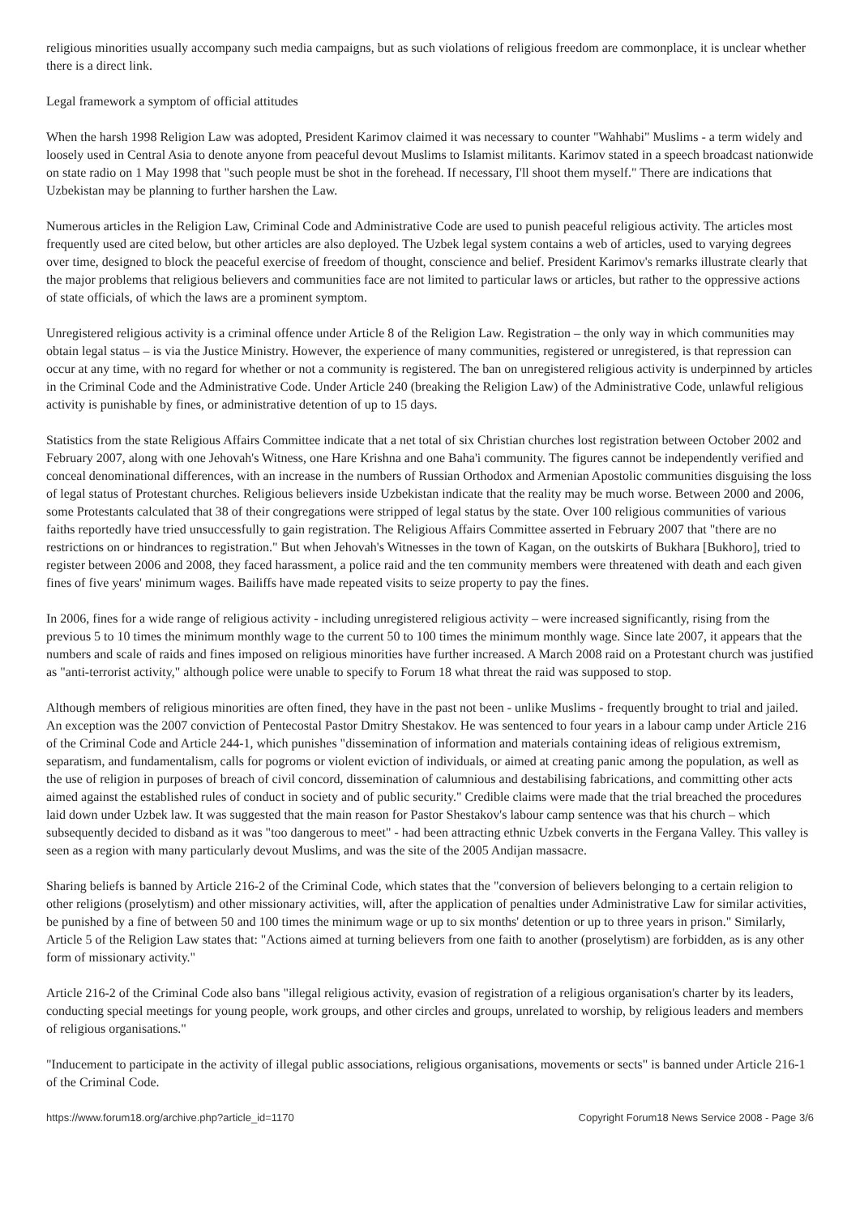religious minorities usually accompany such media campaigns, but as such violations of religious freedom are commonplace, it is unclear whether there is a direct link.
Legal framework a symptom of official attitudes
When the harsh 1998 Religion Law was adopted, President Karimov claimed it was necessary to counter "Wahhabi" Muslims - a term widely and loosely used in Central Asia to denote anyone from peaceful devout Muslims to Islamist militants. Karimov stated in a speech broadcast nationwide on state radio on 1 May 1998 that "such people must be shot in the forehead. If necessary, I'll shoot them myself." There are indications that Uzbekistan may be planning to further harshen the Law.
Numerous articles in the Religion Law, Criminal Code and Administrative Code are used to punish peaceful religious activity. The articles most frequently used are cited below, but other articles are also deployed. The Uzbek legal system contains a web of articles, used to varying degrees over time, designed to block the peaceful exercise of freedom of thought, conscience and belief. President Karimov's remarks illustrate clearly that the major problems that religious believers and communities face are not limited to particular laws or articles, but rather to the oppressive actions of state officials, of which the laws are a prominent symptom.
Unregistered religious activity is a criminal offence under Article 8 of the Religion Law. Registration – the only way in which communities may obtain legal status – is via the Justice Ministry. However, the experience of many communities, registered or unregistered, is that repression can occur at any time, with no regard for whether or not a community is registered. The ban on unregistered religious activity is underpinned by articles in the Criminal Code and the Administrative Code. Under Article 240 (breaking the Religion Law) of the Administrative Code, unlawful religious activity is punishable by fines, or administrative detention of up to 15 days.
Statistics from the state Religious Affairs Committee indicate that a net total of six Christian churches lost registration between October 2002 and February 2007, along with one Jehovah's Witness, one Hare Krishna and one Baha'i community. The figures cannot be independently verified and conceal denominational differences, with an increase in the numbers of Russian Orthodox and Armenian Apostolic communities disguising the loss of legal status of Protestant churches. Religious believers inside Uzbekistan indicate that the reality may be much worse. Between 2000 and 2006, some Protestants calculated that 38 of their congregations were stripped of legal status by the state. Over 100 religious communities of various faiths reportedly have tried unsuccessfully to gain registration. The Religious Affairs Committee asserted in February 2007 that "there are no restrictions on or hindrances to registration." But when Jehovah's Witnesses in the town of Kagan, on the outskirts of Bukhara [Bukhoro], tried to register between 2006 and 2008, they faced harassment, a police raid and the ten community members were threatened with death and each given fines of five years' minimum wages. Bailiffs have made repeated visits to seize property to pay the fines.
In 2006, fines for a wide range of religious activity - including unregistered religious activity – were increased significantly, rising from the previous 5 to 10 times the minimum monthly wage to the current 50 to 100 times the minimum monthly wage. Since late 2007, it appears that the numbers and scale of raids and fines imposed on religious minorities have further increased. A March 2008 raid on a Protestant church was justified as "anti-terrorist activity," although police were unable to specify to Forum 18 what threat the raid was supposed to stop.
Although members of religious minorities are often fined, they have in the past not been - unlike Muslims - frequently brought to trial and jailed. An exception was the 2007 conviction of Pentecostal Pastor Dmitry Shestakov. He was sentenced to four years in a labour camp under Article 216 of the Criminal Code and Article 244-1, which punishes "dissemination of information and materials containing ideas of religious extremism, separatism, and fundamentalism, calls for pogroms or violent eviction of individuals, or aimed at creating panic among the population, as well as the use of religion in purposes of breach of civil concord, dissemination of calumnious and destabilising fabrications, and committing other acts aimed against the established rules of conduct in society and of public security." Credible claims were made that the trial breached the procedures laid down under Uzbek law. It was suggested that the main reason for Pastor Shestakov's labour camp sentence was that his church – which subsequently decided to disband as it was "too dangerous to meet" - had been attracting ethnic Uzbek converts in the Fergana Valley. This valley is seen as a region with many particularly devout Muslims, and was the site of the 2005 Andijan massacre.
Sharing beliefs is banned by Article 216-2 of the Criminal Code, which states that the "conversion of believers belonging to a certain religion to other religions (proselytism) and other missionary activities, will, after the application of penalties under Administrative Law for similar activities, be punished by a fine of between 50 and 100 times the minimum wage or up to six months' detention or up to three years in prison." Similarly, Article 5 of the Religion Law states that: "Actions aimed at turning believers from one faith to another (proselytism) are forbidden, as is any other form of missionary activity."
Article 216-2 of the Criminal Code also bans "illegal religious activity, evasion of registration of a religious organisation's charter by its leaders, conducting special meetings for young people, work groups, and other circles and groups, unrelated to worship, by religious leaders and members of religious organisations."
"Inducement to participate in the activity of illegal public associations, religious organisations, movements or sects" is banned under Article 216-1 of the Criminal Code.
https://www.forum18.org/archive.php?article_id=1170 Copyright Forum18 News Service 2008 - Page 3/6